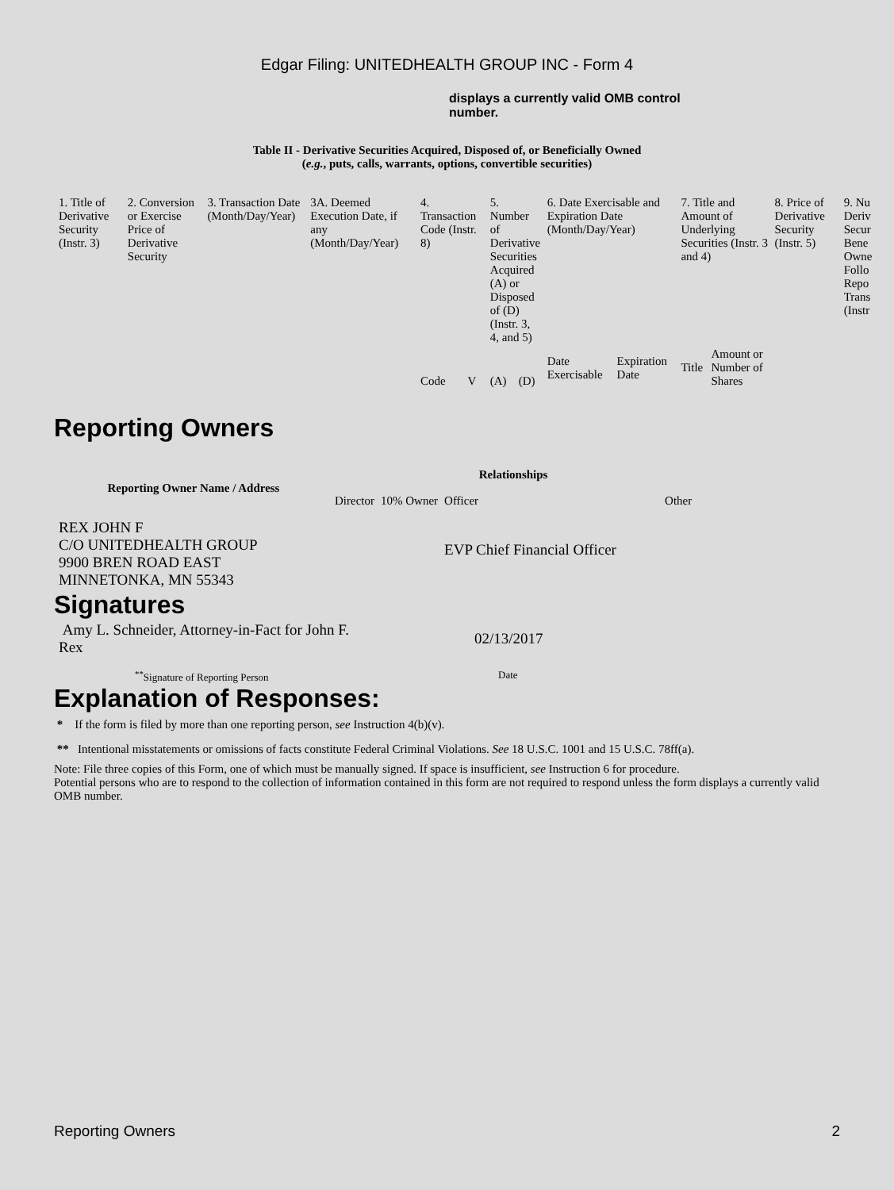Edgar Filing: UNITEDHEALTH GROUP INC - Form 4
displays a currently valid OMB control number.
Table II - Derivative Securities Acquired, Disposed of, or Beneficially Owned
(e.g., puts, calls, warrants, options, convertible securities)
| 1. Title of Derivative Security (Instr. 3) | 2. Conversion or Exercise Price of Derivative Security | 3. Transaction Date (Month/Day/Year) | 3A. Deemed Execution Date, if any (Month/Day/Year) | 4. Transaction Code (Instr. 8) | | 5. Number of Derivative Securities Acquired (A) or Disposed of (D) (Instr. 3, 4, and 5) | | 6. Date Exercisable and Expiration Date (Month/Day/Year) | | 7. Title and Amount of Underlying Securities (Instr. 3 and 4) | | 8. Price of Derivative Security (Instr. 5) | 9. Nu Deriv Secur Bene Owne Follo Repo Trans (Instr |
| | | | | Code | V | (A) | (D) | Date Exercisable | Expiration Date | Title | Amount or Number of Shares | | |
Reporting Owners
| Reporting Owner Name / Address | Relationships | | | |
| --- | --- | --- | --- | --- |
| | Director | 10% Owner | Officer | Other |
| REX JOHN F C/O UNITEDHEALTH GROUP 9900 BREN ROAD EAST MINNETONKA, MN 55343 | | | EVP Chief Financial Officer | |
Signatures
| Amy L. Schneider, Attorney-in-Fact for John F. Rex | 02/13/2017 |
| <sup>**</sup> Signature of Reporting Person | Date |
Explanation of Responses:
* If the form is filed by more than one reporting person, see Instruction 4(b)(v).
** Intentional misstatements or omissions of facts constitute Federal Criminal Violations. See 18 U.S.C. 1001 and 15 U.S.C. 78ff(a).
Note: File three copies of this Form, one of which must be manually signed. If space is insufficient, see Instruction 6 for procedure.
Potential persons who are to respond to the collection of information contained in this form are not required to respond unless the form displays a currently valid OMB number.
Reporting Owners 2